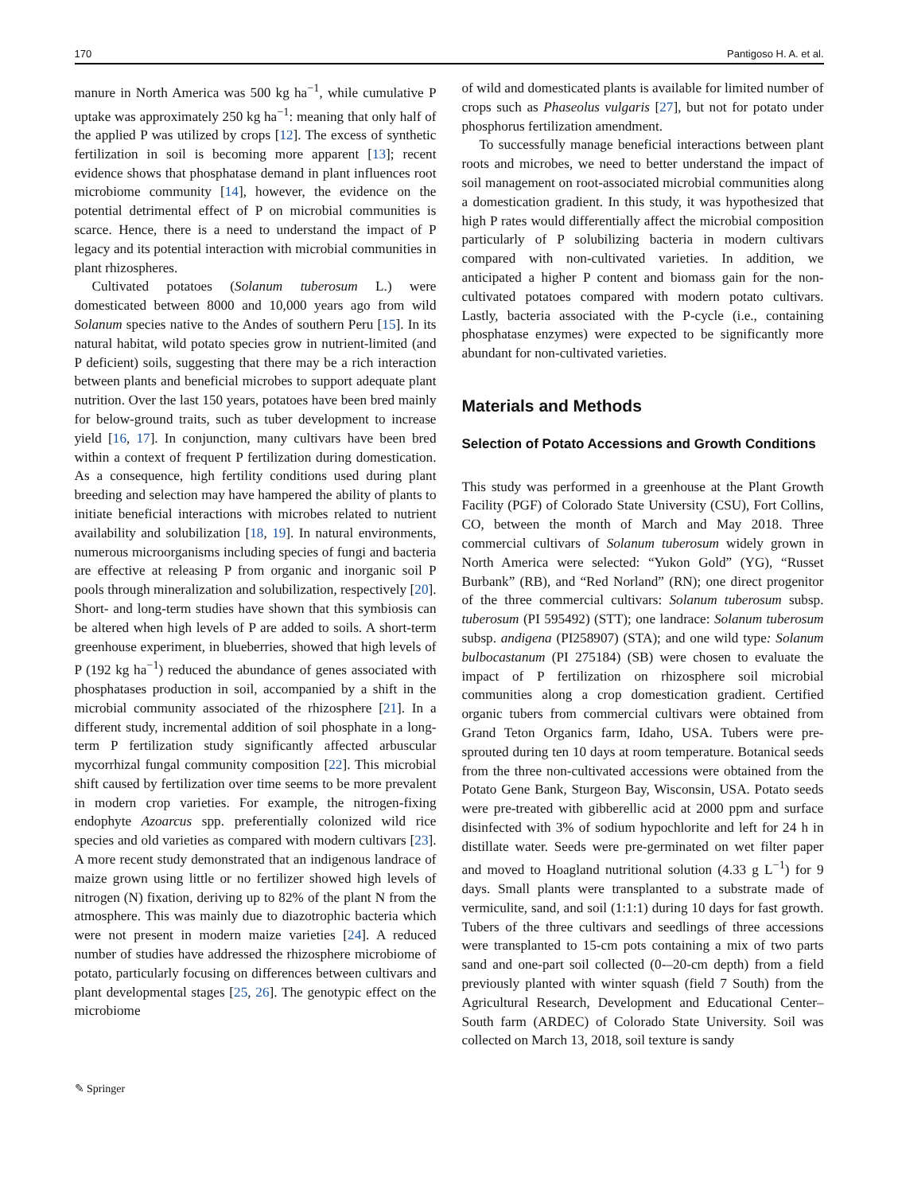170 Pantigoso H. A. et al.
manure in North America was 500 kg ha<sup>−1</sup>, while cumulative P uptake was approximately 250 kg ha<sup>−1</sup>: meaning that only half of the applied P was utilized by crops [12]. The excess of synthetic fertilization in soil is becoming more apparent [13]; recent evidence shows that phosphatase demand in plant influences root microbiome community [14], however, the evidence on the potential detrimental effect of P on microbial communities is scarce. Hence, there is a need to understand the impact of P legacy and its potential interaction with microbial communities in plant rhizospheres.
Cultivated potatoes (Solanum tuberosum L.) were domesticated between 8000 and 10,000 years ago from wild Solanum species native to the Andes of southern Peru [15]. In its natural habitat, wild potato species grow in nutrient-limited (and P deficient) soils, suggesting that there may be a rich interaction between plants and beneficial microbes to support adequate plant nutrition. Over the last 150 years, potatoes have been bred mainly for below-ground traits, such as tuber development to increase yield [16, 17]. In conjunction, many cultivars have been bred within a context of frequent P fertilization during domestication. As a consequence, high fertility conditions used during plant breeding and selection may have hampered the ability of plants to initiate beneficial interactions with microbes related to nutrient availability and solubilization [18, 19]. In natural environments, numerous microorganisms including species of fungi and bacteria are effective at releasing P from organic and inorganic soil P pools through mineralization and solubilization, respectively [20]. Short- and long-term studies have shown that this symbiosis can be altered when high levels of P are added to soils. A short-term greenhouse experiment, in blueberries, showed that high levels of P (192 kg ha<sup>−1</sup>) reduced the abundance of genes associated with phosphatases production in soil, accompanied by a shift in the microbial community associated of the rhizosphere [21]. In a different study, incremental addition of soil phosphate in a long-term P fertilization study significantly affected arbuscular mycorrhizal fungal community composition [22]. This microbial shift caused by fertilization over time seems to be more prevalent in modern crop varieties. For example, the nitrogen-fixing endophyte Azoarcus spp. preferentially colonized wild rice species and old varieties as compared with modern cultivars [23]. A more recent study demonstrated that an indigenous landrace of maize grown using little or no fertilizer showed high levels of nitrogen (N) fixation, deriving up to 82% of the plant N from the atmosphere. This was mainly due to diazotrophic bacteria which were not present in modern maize varieties [24]. A reduced number of studies have addressed the rhizosphere microbiome of potato, particularly focusing on differences between cultivars and plant developmental stages [25, 26]. The genotypic effect on the microbiome
of wild and domesticated plants is available for limited number of crops such as Phaseolus vulgaris [27], but not for potato under phosphorus fertilization amendment.
To successfully manage beneficial interactions between plant roots and microbes, we need to better understand the impact of soil management on root-associated microbial communities along a domestication gradient. In this study, it was hypothesized that high P rates would differentially affect the microbial composition particularly of P solubilizing bacteria in modern cultivars compared with non-cultivated varieties. In addition, we anticipated a higher P content and biomass gain for the non-cultivated potatoes compared with modern potato cultivars. Lastly, bacteria associated with the P-cycle (i.e., containing phosphatase enzymes) were expected to be significantly more abundant for non-cultivated varieties.
Materials and Methods
Selection of Potato Accessions and Growth Conditions
This study was performed in a greenhouse at the Plant Growth Facility (PGF) of Colorado State University (CSU), Fort Collins, CO, between the month of March and May 2018. Three commercial cultivars of Solanum tuberosum widely grown in North America were selected: “Yukon Gold” (YG), “Russet Burbank” (RB), and “Red Norland” (RN); one direct progenitor of the three commercial cultivars: Solanum tuberosum subsp. tuberosum (PI 595492) (STT); one landrace: Solanum tuberosum subsp. andigena (PI258907) (STA); and one wild type: Solanum bulbocastanum (PI 275184) (SB) were chosen to evaluate the impact of P fertilization on rhizosphere soil microbial communities along a crop domestication gradient. Certified organic tubers from commercial cultivars were obtained from Grand Teton Organics farm, Idaho, USA. Tubers were pre-sprouted during ten 10 days at room temperature. Botanical seeds from the three non-cultivated accessions were obtained from the Potato Gene Bank, Sturgeon Bay, Wisconsin, USA. Potato seeds were pre-treated with gibberellic acid at 2000 ppm and surface disinfected with 3% of sodium hypochlorite and left for 24 h in distillate water. Seeds were pre-germinated on wet filter paper and moved to Hoagland nutritional solution (4.33 g L<sup>−1</sup>) for 9 days. Small plants were transplanted to a substrate made of vermiculite, sand, and soil (1:1:1) during 10 days for fast growth. Tubers of the three cultivars and seedlings of three accessions were transplanted to 15-cm pots containing a mix of two parts sand and one-part soil collected (0-–20-cm depth) from a field previously planted with winter squash (field 7 South) from the Agricultural Research, Development and Educational Center–South farm (ARDEC) of Colorado State University. Soil was collected on March 13, 2018, soil texture is sandy
✎ Springer